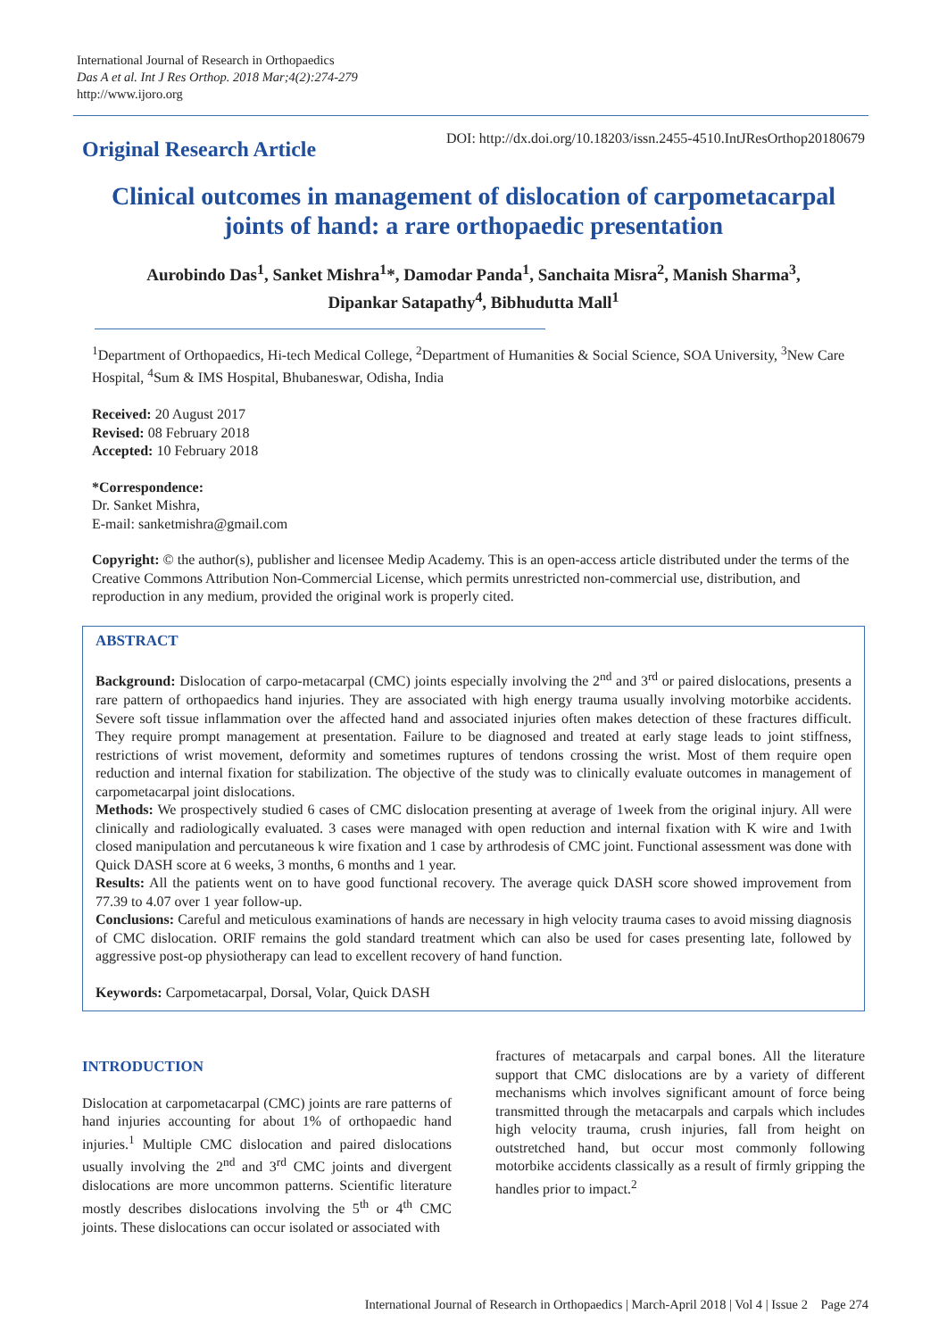International Journal of Research in Orthopaedics
Das A et al. Int J Res Orthop. 2018 Mar;4(2):274-279
http://www.ijoro.org
Original Research Article
DOI: http://dx.doi.org/10.18203/issn.2455-4510.IntJResOrthop20180679
Clinical outcomes in management of dislocation of carpometacarpal joints of hand: a rare orthopaedic presentation
Aurobindo Das<sup>1</sup>, Sanket Mishra<sup>1</sup>*, Damodar Panda<sup>1</sup>, Sanchaita Misra<sup>2</sup>, Manish Sharma<sup>3</sup>,
Dipankar Satapathy<sup>4</sup>, Bibhudutta Mall<sup>1</sup>
<sup>1</sup> Department of Orthopaedics, Hi-tech Medical College, <sup>2</sup>Department of Humanities & Social Science, SOA University, <sup>3</sup>New Care Hospital, <sup>4</sup>Sum & IMS Hospital, Bhubaneswar, Odisha, India
Received: 20 August 2017
Revised: 08 February 2018
Accepted: 10 February 2018
*Correspondence:
Dr. Sanket Mishra,
E-mail: sanketmishra@gmail.com
Copyright: © the author(s), publisher and licensee Medip Academy. This is an open-access article distributed under the terms of the Creative Commons Attribution Non-Commercial License, which permits unrestricted non-commercial use, distribution, and reproduction in any medium, provided the original work is properly cited.
ABSTRACT
Background: Dislocation of carpo-metacarpal (CMC) joints especially involving the 2<sup>nd</sup> and 3<sup>rd</sup> or paired dislocations, presents a rare pattern of orthopaedics hand injuries. They are associated with high energy trauma usually involving motorbike accidents. Severe soft tissue inflammation over the affected hand and associated injuries often makes detection of these fractures difficult. They require prompt management at presentation. Failure to be diagnosed and treated at early stage leads to joint stiffness, restrictions of wrist movement, deformity and sometimes ruptures of tendons crossing the wrist. Most of them require open reduction and internal fixation for stabilization. The objective of the study was to clinically evaluate outcomes in management of carpometacarpal joint dislocations.
Methods: We prospectively studied 6 cases of CMC dislocation presenting at average of 1week from the original injury. All were clinically and radiologically evaluated. 3 cases were managed with open reduction and internal fixation with K wire and 1with closed manipulation and percutaneous k wire fixation and 1 case by arthrodesis of CMC joint. Functional assessment was done with Quick DASH score at 6 weeks, 3 months, 6 months and 1 year.
Results: All the patients went on to have good functional recovery. The average quick DASH score showed improvement from 77.39 to 4.07 over 1 year follow-up.
Conclusions: Careful and meticulous examinations of hands are necessary in high velocity trauma cases to avoid missing diagnosis of CMC dislocation. ORIF remains the gold standard treatment which can also be used for cases presenting late, followed by aggressive post-op physiotherapy can lead to excellent recovery of hand function.
Keywords: Carpometacarpal, Dorsal, Volar, Quick DASH
INTRODUCTION
Dislocation at carpometacarpal (CMC) joints are rare patterns of hand injuries accounting for about 1% of orthopaedic hand injuries.<sup>1</sup> Multiple CMC dislocation and paired dislocations usually involving the 2<sup>nd</sup> and 3<sup>rd</sup> CMC joints and divergent dislocations are more uncommon patterns. Scientific literature mostly describes dislocations involving the 5<sup>th</sup> or 4<sup>th</sup> CMC joints. These dislocations can occur isolated or associated with
fractures of metacarpals and carpal bones. All the literature support that CMC dislocations are by a variety of different mechanisms which involves significant amount of force being transmitted through the metacarpals and carpals which includes high velocity trauma, crush injuries, fall from height on outstretched hand, but occur most commonly following motorbike accidents classically as a result of firmly gripping the handles prior to impact.<sup>2</sup>
International Journal of Research in Orthopaedics | March-April 2018 | Vol 4 | Issue 2 Page 274